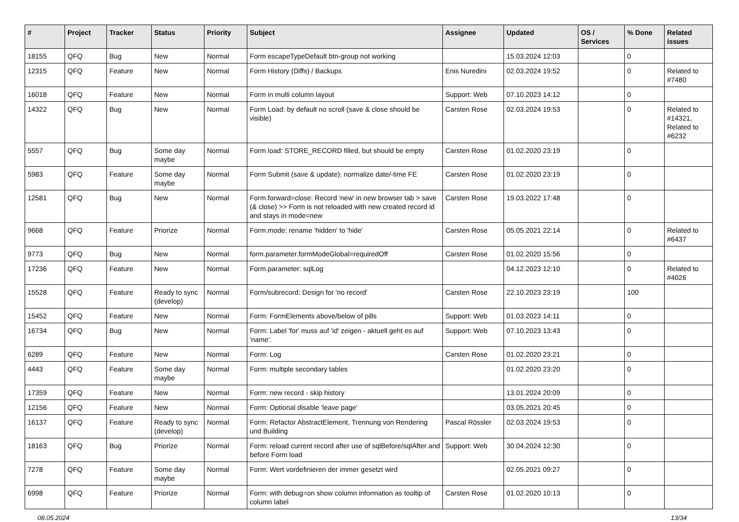| # | Project | Tracker | Status | Priority | Subject | Assignee | Updated | OS / Services | % Done | Related issues |
| --- | --- | --- | --- | --- | --- | --- | --- | --- | --- | --- |
| 18155 | QFQ | Bug | New | Normal | Form escapeTypeDefault btn-group not working | | 15.03.2024 12:03 | | 0 | |
| 12315 | QFQ | Feature | New | Normal | Form History (Diffs) / Backups | Enis Nuredini | 02.03.2024 19:52 | | 0 | Related to #7480 |
| 16018 | QFQ | Feature | New | Normal | Form in multi column layout | Support: Web | 07.10.2023 14:12 | | 0 | |
| 14322 | QFQ | Bug | New | Normal | Form Load: by default no scroll (save & close should be visible) | Carsten Rose | 02.03.2024 19:53 | | 0 | Related to #14321, Related to #6232 |
| 5557 | QFQ | Bug | Some day maybe | Normal | Form load: STORE_RECORD filled, but should be empty | Carsten Rose | 01.02.2020 23:19 | | 0 | |
| 5983 | QFQ | Feature | Some day maybe | Normal | Form Submit (save & update): normalize date/-time FE | Carsten Rose | 01.02.2020 23:19 | | 0 | |
| 12581 | QFQ | Bug | New | Normal | Form.forward=close: Record 'new' in new browser tab > save (& close) >> Form is not reloaded with new created record id and stays in mode=new | Carsten Rose | 19.03.2022 17:48 | | 0 | |
| 9668 | QFQ | Feature | Priorize | Normal | Form.mode: rename 'hidden' to 'hide' | Carsten Rose | 05.05.2021 22:14 | | 0 | Related to #6437 |
| 9773 | QFQ | Bug | New | Normal | form.parameter.formModeGlobal=requiredOff | Carsten Rose | 01.02.2020 15:56 | | 0 | |
| 17236 | QFQ | Feature | New | Normal | Form.parameter: sqlLog | | 04.12.2023 12:10 | | 0 | Related to #4026 |
| 15528 | QFQ | Feature | Ready to sync (develop) | Normal | Form/subrecord: Design for 'no record' | Carsten Rose | 22.10.2023 23:19 | | 100 | |
| 15452 | QFQ | Feature | New | Normal | Form: FormElements above/below of pills | Support: Web | 01.03.2023 14:11 | | 0 | |
| 16734 | QFQ | Bug | New | Normal | Form: Label 'for' muss auf 'id' zeigen - aktuell geht es auf 'name'. | Support: Web | 07.10.2023 13:43 | | 0 | |
| 6289 | QFQ | Feature | New | Normal | Form: Log | Carsten Rose | 01.02.2020 23:21 | | 0 | |
| 4443 | QFQ | Feature | Some day maybe | Normal | Form: multiple secondary tables | | 01.02.2020 23:20 | | 0 | |
| 17359 | QFQ | Feature | New | Normal | Form: new record - skip history | | 13.01.2024 20:09 | | 0 | |
| 12156 | QFQ | Feature | New | Normal | Form: Optional disable 'leave page' | | 03.05.2021 20:45 | | 0 | |
| 16137 | QFQ | Feature | Ready to sync (develop) | Normal | Form: Refactor AbstractElement, Trennung von Rendering und Building | Pascal Rössler | 02.03.2024 19:53 | | 0 | |
| 18163 | QFQ | Bug | Priorize | Normal | Form: reload current record after use of sqlBefore/sqlAfter and before Form load | Support: Web | 30.04.2024 12:30 | | 0 | |
| 7278 | QFQ | Feature | Some day maybe | Normal | Form: Wert vordefinieren der immer gesetzt wird | | 02.05.2021 09:27 | | 0 | |
| 6998 | QFQ | Feature | Priorize | Normal | Form: with debug=on show column information as tooltip of column label | Carsten Rose | 01.02.2020 10:13 | | 0 | |
08.05.2024 13/34